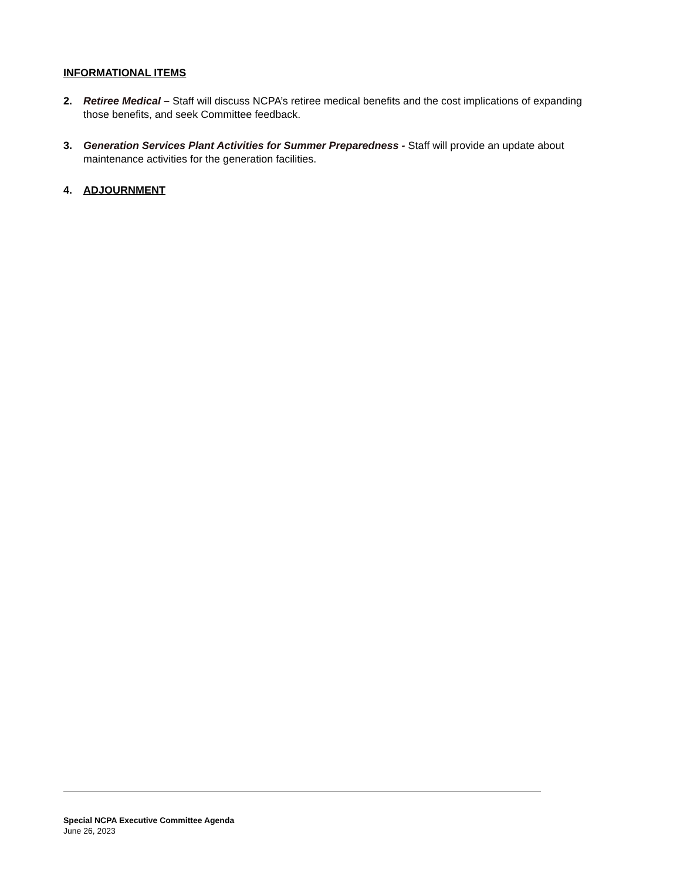INFORMATIONAL ITEMS
2. Retiree Medical – Staff will discuss NCPA’s retiree medical benefits and the cost implications of expanding those benefits, and seek Committee feedback.
3. Generation Services Plant Activities for Summer Preparedness - Staff will provide an update about maintenance activities for the generation facilities.
4. ADJOURNMENT
Special NCPA Executive Committee Agenda
June 26, 2023